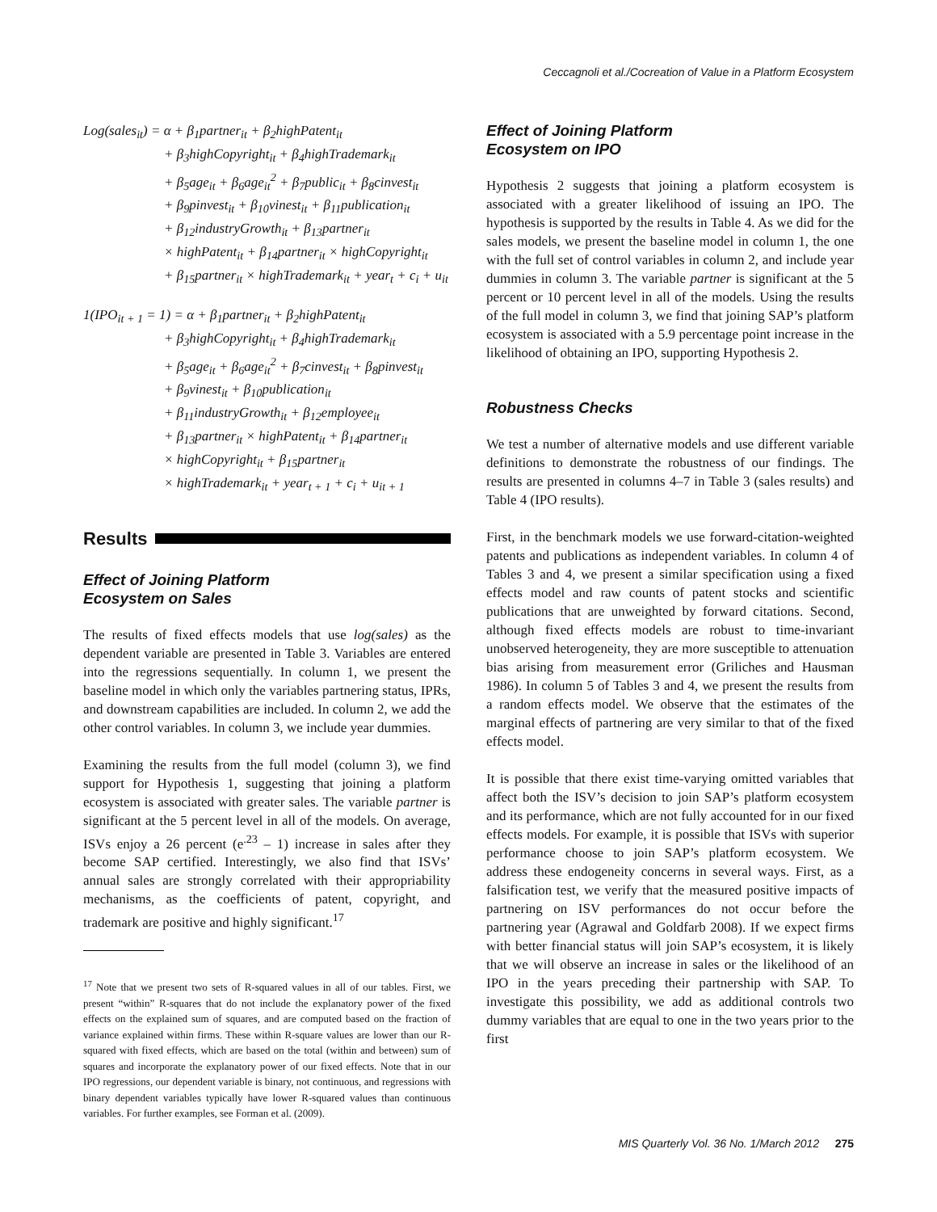Ceccagnoli et al./Cocreation of Value in a Platform Ecosystem
Log(sales<sub>it</sub>) = α + β<sub>1</sub>partner<sub>it</sub> + β<sub>2</sub>highPatent<sub>it</sub>
+ β<sub>3</sub>highCopyright<sub>it</sub> + β<sub>4</sub>highTrademark<sub>it</sub>
+ β<sub>5</sub>age<sub>it</sub> + β<sub>6</sub>age<sub>it</sub><sup>2</sup> + β<sub>7</sub>public<sub>it</sub> + β<sub>8</sub>cinvest<sub>it</sub>
+ β<sub>9</sub>pinvest<sub>it</sub> + β<sub>10</sub>vinest<sub>it</sub> + β<sub>11</sub>publication<sub>it</sub>
+ β<sub>12</sub>industryGrowth<sub>it</sub> + β<sub>13</sub>partner<sub>it</sub>
× highPatent<sub>it</sub> + β<sub>14</sub>partner<sub>it</sub> × highCopyright<sub>it</sub>
+ β<sub>15</sub>partner<sub>it</sub> × highTrademark<sub>it</sub> + year<sub>t</sub> + c<sub>i</sub> + u<sub>it</sub>
1(IPO<sub>it + 1</sub> = 1) = α + β<sub>1</sub>partner<sub>it</sub> + β<sub>2</sub>highPatent<sub>it</sub>
+ β<sub>3</sub>highCopyright<sub>it</sub> + β<sub>4</sub>highTrademark<sub>it</sub>
+ β<sub>5</sub>age<sub>it</sub> + β<sub>6</sub>age<sub>it</sub><sup>2</sup> + β<sub>7</sub>cinvest<sub>it</sub> + β<sub>8</sub>pinvest<sub>it</sub>
+ β<sub>9</sub>vinest<sub>it</sub> + β<sub>10</sub>publication<sub>it</sub>
+ β<sub>11</sub>industryGrowth<sub>it</sub> + β<sub>12</sub>employee<sub>it</sub>
+ β<sub>13</sub>partner<sub>it</sub> × highPatent<sub>it</sub> + β<sub>14</sub>partner<sub>it</sub>
× highCopyright<sub>it</sub> + β<sub>15</sub>partner<sub>it</sub>
× highTrademark<sub>it</sub> + year<sub>t + 1</sub> + c<sub>i</sub> + u<sub>it + 1</sub>
Results
Effect of Joining Platform
Ecosystem on Sales
The results of fixed effects models that use log(sales) as the dependent variable are presented in Table 3. Variables are entered into the regressions sequentially. In column 1, we present the baseline model in which only the variables partnering status, IPRs, and downstream capabilities are included. In column 2, we add the other control variables. In column 3, we include year dummies.
Examining the results from the full model (column 3), we find support for Hypothesis 1, suggesting that joining a platform ecosystem is associated with greater sales. The variable partner is significant at the 5 percent level in all of the models. On average, ISVs enjoy a 26 percent (e<sup>.23</sup> – 1) increase in sales after they become SAP certified. Interestingly, we also find that ISVs’ annual sales are strongly correlated with their appropriability mechanisms, as the coefficients of patent, copyright, and trademark are positive and highly significant.<sup>17</sup>
<sup>17</sup> Note that we present two sets of R-squared values in all of our tables. First, we present “within” R-squares that do not include the explanatory power of the fixed effects on the explained sum of squares, and are computed based on the fraction of variance explained within firms. These within R-square values are lower than our R-squared with fixed effects, which are based on the total (within and between) sum of squares and incorporate the explanatory power of our fixed effects. Note that in our IPO regressions, our dependent variable is binary, not continuous, and regressions with binary dependent variables typically have lower R-squared values than continuous variables. For further examples, see Forman et al. (2009).
Effect of Joining Platform
Ecosystem on IPO
Hypothesis 2 suggests that joining a platform ecosystem is associated with a greater likelihood of issuing an IPO. The hypothesis is supported by the results in Table 4. As we did for the sales models, we present the baseline model in column 1, the one with the full set of control variables in column 2, and include year dummies in column 3. The variable partner is significant at the 5 percent or 10 percent level in all of the models. Using the results of the full model in column 3, we find that joining SAP’s platform ecosystem is associated with a 5.9 percentage point increase in the likelihood of obtaining an IPO, supporting Hypothesis 2.
Robustness Checks
We test a number of alternative models and use different variable definitions to demonstrate the robustness of our findings. The results are presented in columns 4–7 in Table 3 (sales results) and Table 4 (IPO results).
First, in the benchmark models we use forward-citation-weighted patents and publications as independent variables. In column 4 of Tables 3 and 4, we present a similar specification using a fixed effects model and raw counts of patent stocks and scientific publications that are unweighted by forward citations. Second, although fixed effects models are robust to time-invariant unobserved heterogeneity, they are more susceptible to attenuation bias arising from measurement error (Griliches and Hausman 1986). In column 5 of Tables 3 and 4, we present the results from a random effects model. We observe that the estimates of the marginal effects of partnering are very similar to that of the fixed effects model.
It is possible that there exist time-varying omitted variables that affect both the ISV’s decision to join SAP’s platform ecosystem and its performance, which are not fully accounted for in our fixed effects models. For example, it is possible that ISVs with superior performance choose to join SAP’s platform ecosystem. We address these endogeneity concerns in several ways. First, as a falsification test, we verify that the measured positive impacts of partnering on ISV performances do not occur before the partnering year (Agrawal and Goldfarb 2008). If we expect firms with better financial status will join SAP’s ecosystem, it is likely that we will observe an increase in sales or the likelihood of an IPO in the years preceding their partnership with SAP. To investigate this possibility, we add as additional controls two dummy variables that are equal to one in the two years prior to the first
MIS Quarterly Vol. 36 No. 1/March 2012 275